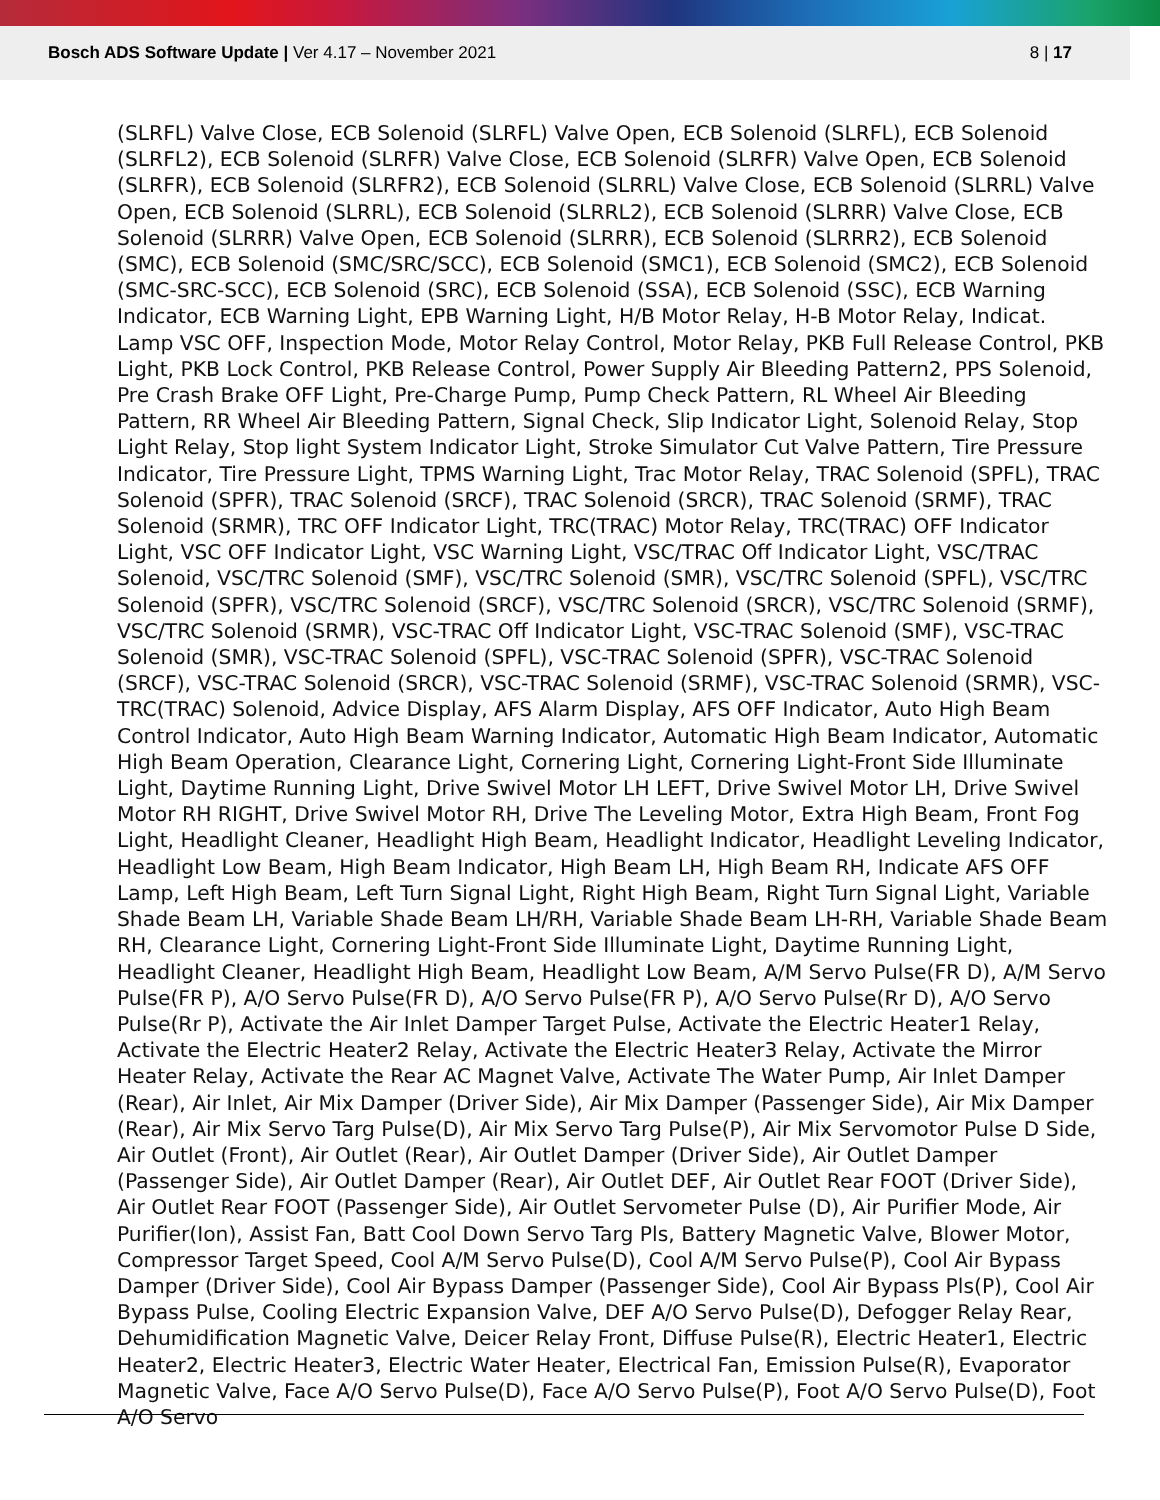Bosch ADS Software Update | Ver 4.17 – November 2021
8 | 17
(SLRFL) Valve Close, ECB Solenoid (SLRFL) Valve Open, ECB Solenoid (SLRFL), ECB Solenoid (SLRFL2), ECB Solenoid (SLRFR) Valve Close, ECB Solenoid (SLRFR) Valve Open, ECB Solenoid (SLRFR), ECB Solenoid (SLRFR2), ECB Solenoid (SLRRL) Valve Close, ECB Solenoid (SLRRL) Valve Open, ECB Solenoid (SLRRL), ECB Solenoid (SLRRL2), ECB Solenoid (SLRRR) Valve Close, ECB Solenoid (SLRRR) Valve Open, ECB Solenoid (SLRRR), ECB Solenoid (SLRRR2), ECB Solenoid (SMC), ECB Solenoid (SMC/SRC/SCC), ECB Solenoid (SMC1), ECB Solenoid (SMC2), ECB Solenoid (SMC-SRC-SCC), ECB Solenoid (SRC), ECB Solenoid (SSA), ECB Solenoid (SSC), ECB Warning Indicator, ECB Warning Light, EPB Warning Light, H/B Motor Relay, H-B Motor Relay, Indicat. Lamp VSC OFF, Inspection Mode, Motor Relay Control, Motor Relay, PKB Full Release Control, PKB Light, PKB Lock Control, PKB Release Control, Power Supply Air Bleeding Pattern2, PPS Solenoid, Pre Crash Brake OFF Light, Pre-Charge Pump, Pump Check Pattern, RL Wheel Air Bleeding Pattern, RR Wheel Air Bleeding Pattern, Signal Check, Slip Indicator Light, Solenoid Relay, Stop Light Relay, Stop light System Indicator Light, Stroke Simulator Cut Valve Pattern, Tire Pressure Indicator, Tire Pressure Light, TPMS Warning Light, Trac Motor Relay, TRAC Solenoid (SPFL), TRAC Solenoid (SPFR), TRAC Solenoid (SRCF), TRAC Solenoid (SRCR), TRAC Solenoid (SRMF), TRAC Solenoid (SRMR), TRC OFF Indicator Light, TRC(TRAC) Motor Relay, TRC(TRAC) OFF Indicator Light, VSC OFF Indicator Light, VSC Warning Light, VSC/TRAC Off Indicator Light, VSC/TRAC Solenoid, VSC/TRC Solenoid (SMF), VSC/TRC Solenoid (SMR), VSC/TRC Solenoid (SPFL), VSC/TRC Solenoid (SPFR), VSC/TRC Solenoid (SRCF), VSC/TRC Solenoid (SRCR), VSC/TRC Solenoid (SRMF), VSC/TRC Solenoid (SRMR), VSC-TRAC Off Indicator Light, VSC-TRAC Solenoid (SMF), VSC-TRAC Solenoid (SMR), VSC-TRAC Solenoid (SPFL), VSC-TRAC Solenoid (SPFR), VSC-TRAC Solenoid (SRCF), VSC-TRAC Solenoid (SRCR), VSC-TRAC Solenoid (SRMF), VSC-TRAC Solenoid (SRMR), VSC-TRC(TRAC) Solenoid, Advice Display, AFS Alarm Display, AFS OFF Indicator, Auto High Beam Control Indicator, Auto High Beam Warning Indicator, Automatic High Beam Indicator, Automatic High Beam Operation, Clearance Light, Cornering Light, Cornering Light-Front Side Illuminate Light, Daytime Running Light, Drive Swivel Motor LH LEFT, Drive Swivel Motor LH, Drive Swivel Motor RH RIGHT, Drive Swivel Motor RH, Drive The Leveling Motor, Extra High Beam, Front Fog Light, Headlight Cleaner, Headlight High Beam, Headlight Indicator, Headlight Leveling Indicator, Headlight Low Beam, High Beam Indicator, High Beam LH, High Beam RH, Indicate AFS OFF Lamp, Left High Beam, Left Turn Signal Light, Right High Beam, Right Turn Signal Light, Variable Shade Beam LH, Variable Shade Beam LH/RH, Variable Shade Beam LH-RH, Variable Shade Beam RH, Clearance Light, Cornering Light-Front Side Illuminate Light, Daytime Running Light, Headlight Cleaner, Headlight High Beam, Headlight Low Beam, A/M Servo Pulse(FR D), A/M Servo Pulse(FR P), A/O Servo Pulse(FR D), A/O Servo Pulse(FR P), A/O Servo Pulse(Rr D), A/O Servo Pulse(Rr P), Activate the Air Inlet Damper Target Pulse, Activate the Electric Heater1 Relay, Activate the Electric Heater2 Relay, Activate the Electric Heater3 Relay, Activate the Mirror Heater Relay, Activate the Rear AC Magnet Valve, Activate The Water Pump, Air Inlet Damper (Rear), Air Inlet, Air Mix Damper (Driver Side), Air Mix Damper (Passenger Side), Air Mix Damper (Rear), Air Mix Servo Targ Pulse(D), Air Mix Servo Targ Pulse(P), Air Mix Servomotor Pulse D Side, Air Outlet (Front), Air Outlet (Rear), Air Outlet Damper (Driver Side), Air Outlet Damper (Passenger Side), Air Outlet Damper (Rear), Air Outlet DEF, Air Outlet Rear FOOT (Driver Side), Air Outlet Rear FOOT (Passenger Side), Air Outlet Servometer Pulse (D), Air Purifier Mode, Air Purifier(Ion), Assist Fan, Batt Cool Down Servo Targ Pls, Battery Magnetic Valve, Blower Motor, Compressor Target Speed, Cool A/M Servo Pulse(D), Cool A/M Servo Pulse(P), Cool Air Bypass Damper (Driver Side), Cool Air Bypass Damper (Passenger Side), Cool Air Bypass Pls(P), Cool Air Bypass Pulse, Cooling Electric Expansion Valve, DEF A/O Servo Pulse(D), Defogger Relay Rear, Dehumidification Magnetic Valve, Deicer Relay Front, Diffuse Pulse(R), Electric Heater1, Electric Heater2, Electric Heater3, Electric Water Heater, Electrical Fan, Emission Pulse(R), Evaporator Magnetic Valve, Face A/O Servo Pulse(D), Face A/O Servo Pulse(P), Foot A/O Servo Pulse(D), Foot A/O Servo